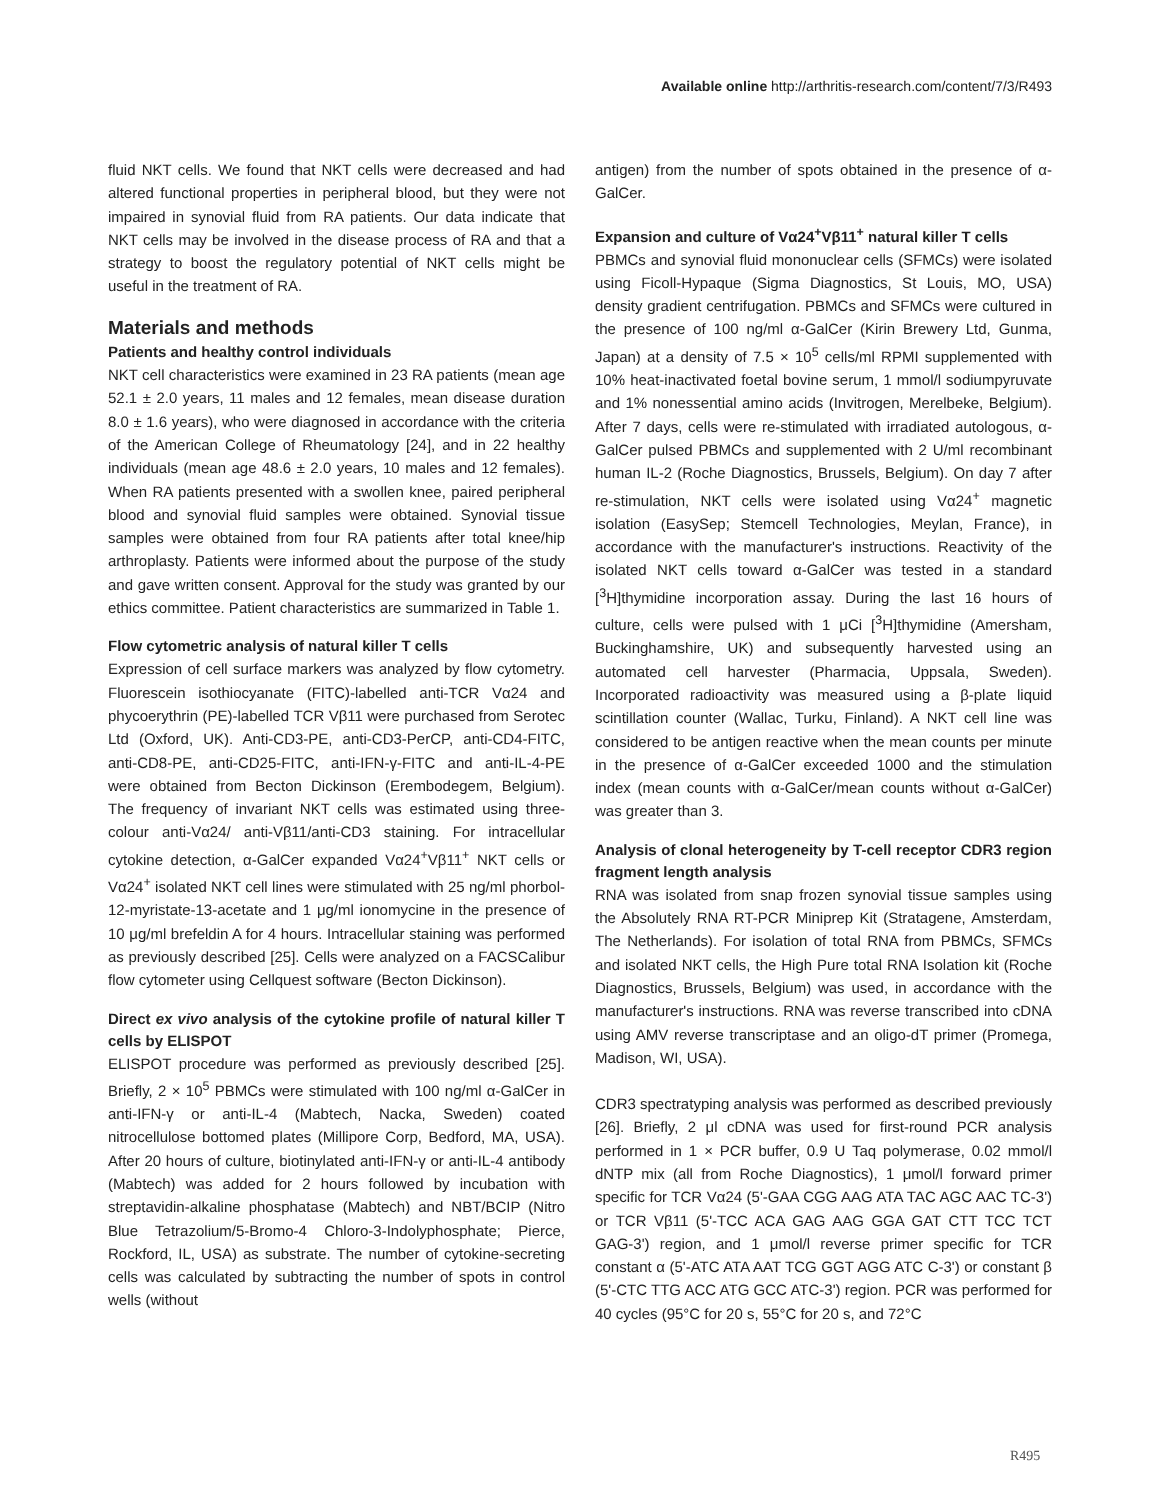Available online http://arthritis-research.com/content/7/3/R493
fluid NKT cells. We found that NKT cells were decreased and had altered functional properties in peripheral blood, but they were not impaired in synovial fluid from RA patients. Our data indicate that NKT cells may be involved in the disease process of RA and that a strategy to boost the regulatory potential of NKT cells might be useful in the treatment of RA.
Materials and methods
Patients and healthy control individuals
NKT cell characteristics were examined in 23 RA patients (mean age 52.1 ± 2.0 years, 11 males and 12 females, mean disease duration 8.0 ± 1.6 years), who were diagnosed in accordance with the criteria of the American College of Rheumatology [24], and in 22 healthy individuals (mean age 48.6 ± 2.0 years, 10 males and 12 females). When RA patients presented with a swollen knee, paired peripheral blood and synovial fluid samples were obtained. Synovial tissue samples were obtained from four RA patients after total knee/hip arthroplasty. Patients were informed about the purpose of the study and gave written consent. Approval for the study was granted by our ethics committee. Patient characteristics are summarized in Table 1.
Flow cytometric analysis of natural killer T cells
Expression of cell surface markers was analyzed by flow cytometry. Fluorescein isothiocyanate (FITC)-labelled anti-TCR Vα24 and phycoerythrin (PE)-labelled TCR Vβ11 were purchased from Serotec Ltd (Oxford, UK). Anti-CD3-PE, anti-CD3-PerCP, anti-CD4-FITC, anti-CD8-PE, anti-CD25-FITC, anti-IFN-γ-FITC and anti-IL-4-PE were obtained from Becton Dickinson (Erembodegem, Belgium). The frequency of invariant NKT cells was estimated using three-colour anti-Vα24/ anti-Vβ11/anti-CD3 staining. For intracellular cytokine detection, α-GalCer expanded Vα24<sup>+</sup>Vβ11<sup>+</sup> NKT cells or Vα24<sup>+</sup> isolated NKT cell lines were stimulated with 25 ng/ml phorbol-12-myristate-13-acetate and 1 μg/ml ionomycine in the presence of 10 μg/ml brefeldin A for 4 hours. Intracellular staining was performed as previously described [25]. Cells were analyzed on a FACSCalibur flow cytometer using Cellquest software (Becton Dickinson).
Direct ex vivo analysis of the cytokine profile of natural killer T cells by ELISPOT
ELISPOT procedure was performed as previously described [25]. Briefly, 2 × 10<sup>5</sup> PBMCs were stimulated with 100 ng/ml α-GalCer in anti-IFN-γ or anti-IL-4 (Mabtech, Nacka, Sweden) coated nitrocellulose bottomed plates (Millipore Corp, Bedford, MA, USA). After 20 hours of culture, biotinylated anti-IFN-γ or anti-IL-4 antibody (Mabtech) was added for 2 hours followed by incubation with streptavidin-alkaline phosphatase (Mabtech) and NBT/BCIP (Nitro Blue Tetrazolium/5-Bromo-4 Chloro-3-Indolyphosphate; Pierce, Rockford, IL, USA) as substrate. The number of cytokine-secreting cells was calculated by subtracting the number of spots in control wells (without
antigen) from the number of spots obtained in the presence of α-GalCer.
Expansion and culture of Vα24<sup>+</sup>Vβ11<sup>+</sup> natural killer T cells
PBMCs and synovial fluid mononuclear cells (SFMCs) were isolated using Ficoll-Hypaque (Sigma Diagnostics, St Louis, MO, USA) density gradient centrifugation. PBMCs and SFMCs were cultured in the presence of 100 ng/ml α-GalCer (Kirin Brewery Ltd, Gunma, Japan) at a density of 7.5 × 10<sup>5</sup> cells/ml RPMI supplemented with 10% heat-inactivated foetal bovine serum, 1 mmol/l sodiumpyruvate and 1% nonessential amino acids (Invitrogen, Merelbeke, Belgium). After 7 days, cells were re-stimulated with irradiated autologous, α-GalCer pulsed PBMCs and supplemented with 2 U/ml recombinant human IL-2 (Roche Diagnostics, Brussels, Belgium). On day 7 after re-stimulation, NKT cells were isolated using Vα24<sup>+</sup> magnetic isolation (EasySep; Stemcell Technologies, Meylan, France), in accordance with the manufacturer's instructions. Reactivity of the isolated NKT cells toward α-GalCer was tested in a standard [<sup>3</sup>H]thymidine incorporation assay. During the last 16 hours of culture, cells were pulsed with 1 μCi [<sup>3</sup>H]thymidine (Amersham, Buckinghamshire, UK) and subsequently harvested using an automated cell harvester (Pharmacia, Uppsala, Sweden). Incorporated radioactivity was measured using a β-plate liquid scintillation counter (Wallac, Turku, Finland). A NKT cell line was considered to be antigen reactive when the mean counts per minute in the presence of α-GalCer exceeded 1000 and the stimulation index (mean counts with α-GalCer/mean counts without α-GalCer) was greater than 3.
Analysis of clonal heterogeneity by T-cell receptor CDR3 region fragment length analysis
RNA was isolated from snap frozen synovial tissue samples using the Absolutely RNA RT-PCR Miniprep Kit (Stratagene, Amsterdam, The Netherlands). For isolation of total RNA from PBMCs, SFMCs and isolated NKT cells, the High Pure total RNA Isolation kit (Roche Diagnostics, Brussels, Belgium) was used, in accordance with the manufacturer's instructions. RNA was reverse transcribed into cDNA using AMV reverse transcriptase and an oligo-dT primer (Promega, Madison, WI, USA).
CDR3 spectratyping analysis was performed as described previously [26]. Briefly, 2 μl cDNA was used for first-round PCR analysis performed in 1 × PCR buffer, 0.9 U Taq polymerase, 0.02 mmol/l dNTP mix (all from Roche Diagnostics), 1 μmol/l forward primer specific for TCR Vα24 (5'-GAA CGG AAG ATA TAC AGC AAC TC-3') or TCR Vβ11 (5'-TCC ACA GAG AAG GGA GAT CTT TCC TCT GAG-3') region, and 1 μmol/l reverse primer specific for TCR constant α (5'-ATC ATA AAT TCG GGT AGG ATC C-3') or constant β (5'-CTC TTG ACC ATG GCC ATC-3') region. PCR was performed for 40 cycles (95°C for 20 s, 55°C for 20 s, and 72°C
R495